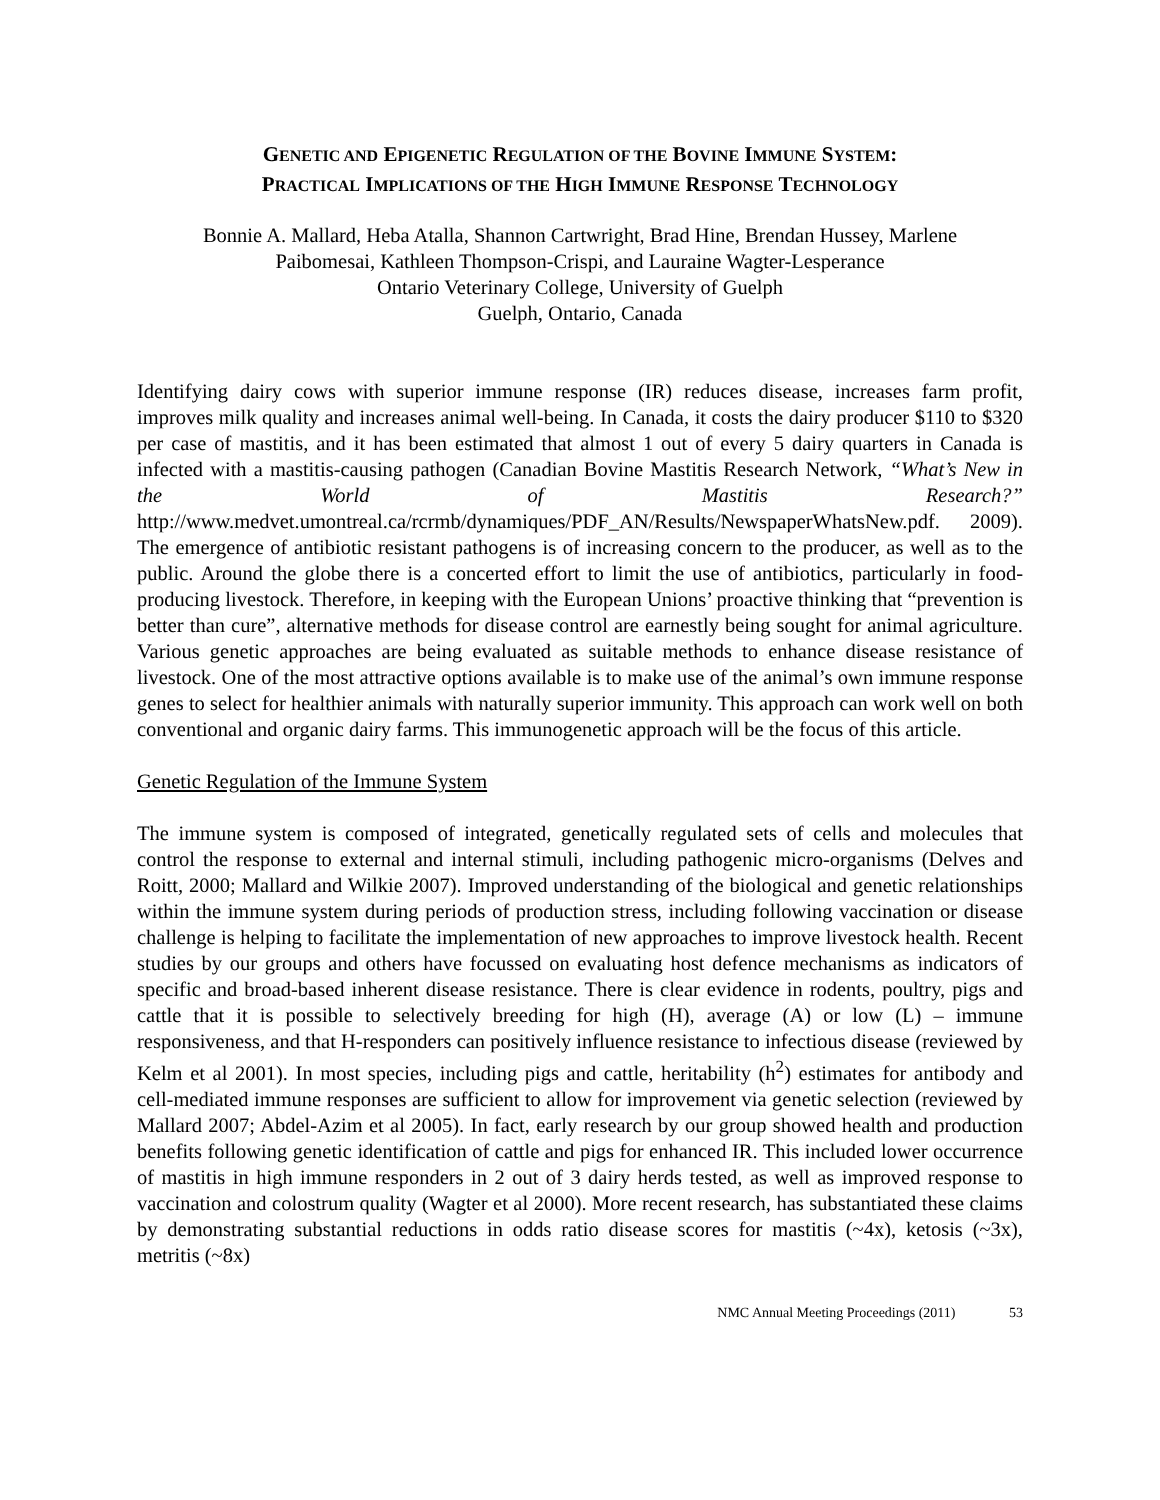GENETIC AND EPIGENETIC REGULATION OF THE BOVINE IMMUNE SYSTEM:
PRACTICAL IMPLICATIONS OF THE HIGH IMMUNE RESPONSE TECHNOLOGY
Bonnie A. Mallard, Heba Atalla, Shannon Cartwright, Brad Hine, Brendan Hussey, Marlene
Paibomesai, Kathleen Thompson-Crispi, and Lauraine Wagter-Lesperance
Ontario Veterinary College, University of Guelph
Guelph, Ontario, Canada
Identifying dairy cows with superior immune response (IR) reduces disease, increases farm profit, improves milk quality and increases animal well-being. In Canada, it costs the dairy producer $110 to $320 per case of mastitis, and it has been estimated that almost 1 out of every 5 dairy quarters in Canada is infected with a mastitis-causing pathogen (Canadian Bovine Mastitis Research Network, “What’s New in the World of Mastitis Research?” http://www.medvet.umontreal.ca/rcrmb/dynamiques/PDF_AN/Results/NewspaperWhatsNew.pdf. 2009). The emergence of antibiotic resistant pathogens is of increasing concern to the producer, as well as to the public. Around the globe there is a concerted effort to limit the use of antibiotics, particularly in food-producing livestock. Therefore, in keeping with the European Unions’ proactive thinking that “prevention is better than cure”, alternative methods for disease control are earnestly being sought for animal agriculture. Various genetic approaches are being evaluated as suitable methods to enhance disease resistance of livestock. One of the most attractive options available is to make use of the animal’s own immune response genes to select for healthier animals with naturally superior immunity. This approach can work well on both conventional and organic dairy farms. This immunogenetic approach will be the focus of this article.
Genetic Regulation of the Immune System
The immune system is composed of integrated, genetically regulated sets of cells and molecules that control the response to external and internal stimuli, including pathogenic micro-organisms (Delves and Roitt, 2000; Mallard and Wilkie 2007). Improved understanding of the biological and genetic relationships within the immune system during periods of production stress, including following vaccination or disease challenge is helping to facilitate the implementation of new approaches to improve livestock health. Recent studies by our groups and others have focussed on evaluating host defence mechanisms as indicators of specific and broad-based inherent disease resistance. There is clear evidence in rodents, poultry, pigs and cattle that it is possible to selectively breeding for high (H), average (A) or low (L) – immune responsiveness, and that H-responders can positively influence resistance to infectious disease (reviewed by Kelm et al 2001). In most species, including pigs and cattle, heritability (h<sup>2</sup>) estimates for antibody and cell-mediated immune responses are sufficient to allow for improvement via genetic selection (reviewed by Mallard 2007; Abdel-Azim et al 2005). In fact, early research by our group showed health and production benefits following genetic identification of cattle and pigs for enhanced IR. This included lower occurrence of mastitis in high immune responders in 2 out of 3 dairy herds tested, as well as improved response to vaccination and colostrum quality (Wagter et al 2000). More recent research, has substantiated these claims by demonstrating substantial reductions in odds ratio disease scores for mastitis (~4x), ketosis (~3x), metritis (~8x)
NMC Annual Meeting Proceedings (2011) 53